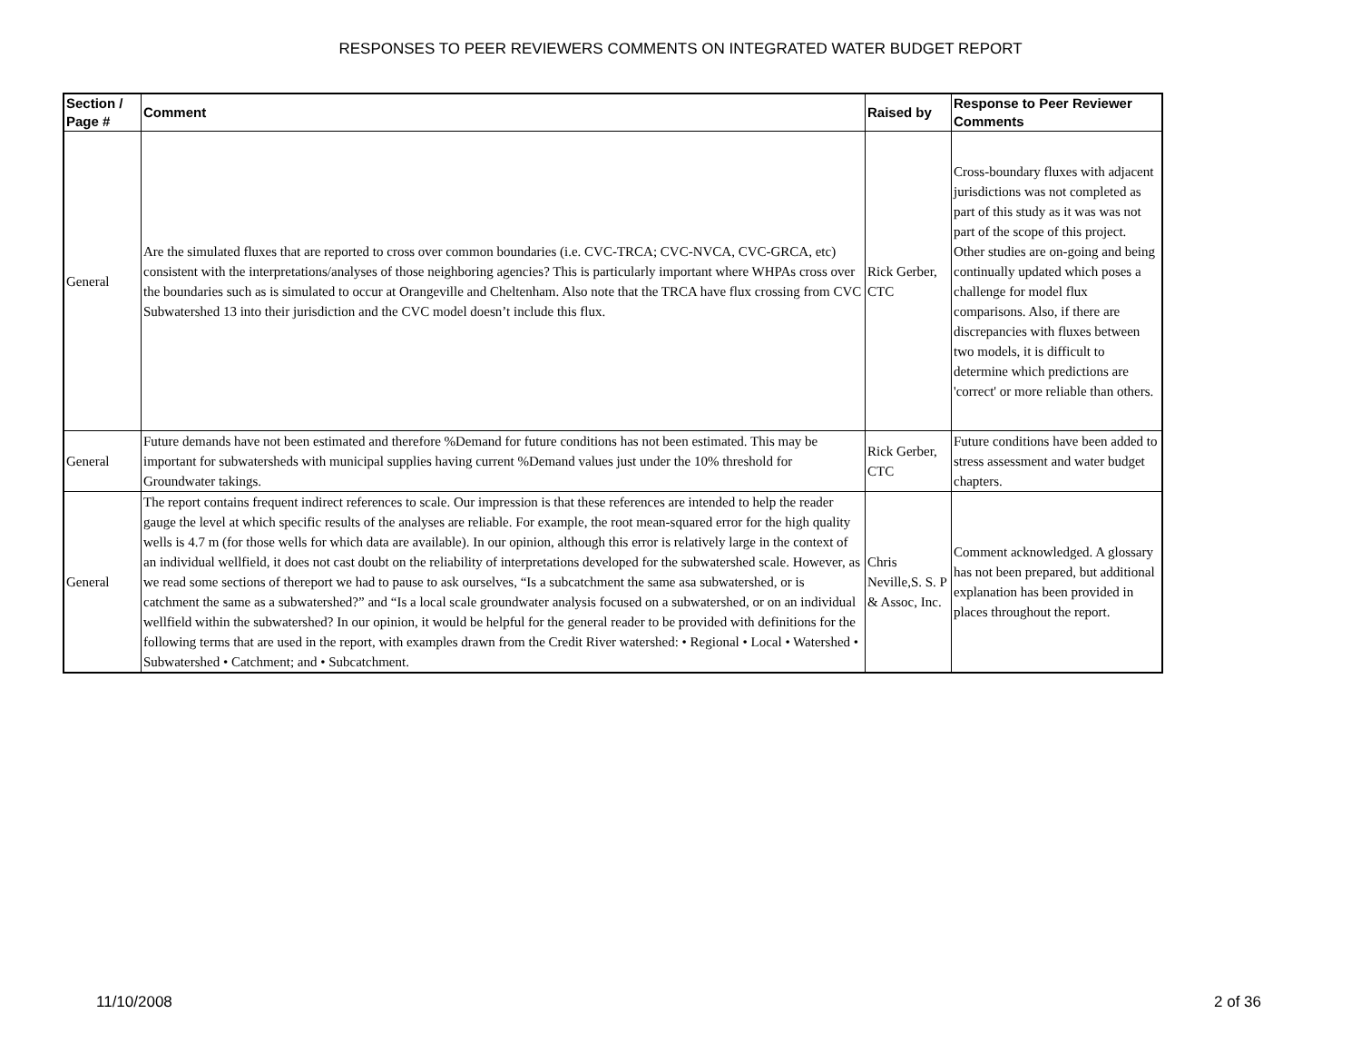RESPONSES TO PEER REVIEWERS COMMENTS ON INTEGRATED WATER BUDGET REPORT
| Section / Page # | Comment | Raised by | Response to Peer Reviewer Comments |
| --- | --- | --- | --- |
| General | Are the simulated fluxes that are reported to cross over common boundaries (i.e. CVC-TRCA; CVC-NVCA, CVC-GRCA, etc) consistent with the interpretations/analyses of those neighboring agencies? This is particularly important where WHPAs cross over the boundaries such as is simulated to occur at Orangeville and Cheltenham. Also note that the TRCA have flux crossing from CVC Subwatershed 13 into their jurisdiction and the CVC model doesn’t include this flux. | Rick Gerber, CTC | Cross-boundary fluxes with adjacent jurisdictions was not completed as part of this study as it was was not part of the scope of this project. Other studies are on-going and being continually updated which poses a challenge for model flux comparisons. Also, if there are discrepancies with fluxes between two models, it is difficult to determine which predictions are 'correct' or more reliable than others. |
| General | Future demands have not been estimated and therefore %Demand for future conditions has not been estimated. This may be important for subwatersheds with municipal supplies having current %Demand values just under the 10% threshold for Groundwater takings. | Rick Gerber, CTC | Future conditions have been added to stress assessment and water budget chapters. |
| General | The report contains frequent indirect references to scale. Our impression is that these references are intended to help the reader gauge the level at which specific results of the analyses are reliable. For example, the root mean-squared error for the high quality wells is 4.7 m (for those wells for which data are available). In our opinion, although this error is relatively large in the context of an individual wellfield, it does not cast doubt on the reliability of interpretations developed for the subwatershed scale. However, as we read some sections of thereport we had to pause to ask ourselves, “Is a subcatchment the same asa subwatershed, or is catchment the same as a subwatershed?” and “Is a local scale groundwater analysis focused on a subwatershed, or on an individual wellfield within the subwatershed? In our opinion, it would be helpful for the general reader to be provided with definitions for the following terms that are used in the report, with examples drawn from the Credit River watershed: • Regional • Local • Watershed • Subwatershed • Catchment; and • Subcatchment. | Chris Neville,S. S. P & Assoc, Inc. | Comment acknowledged. A glossary has not been prepared, but additional explanation has been provided in places throughout the report. |
11/10/2008 2 of 36